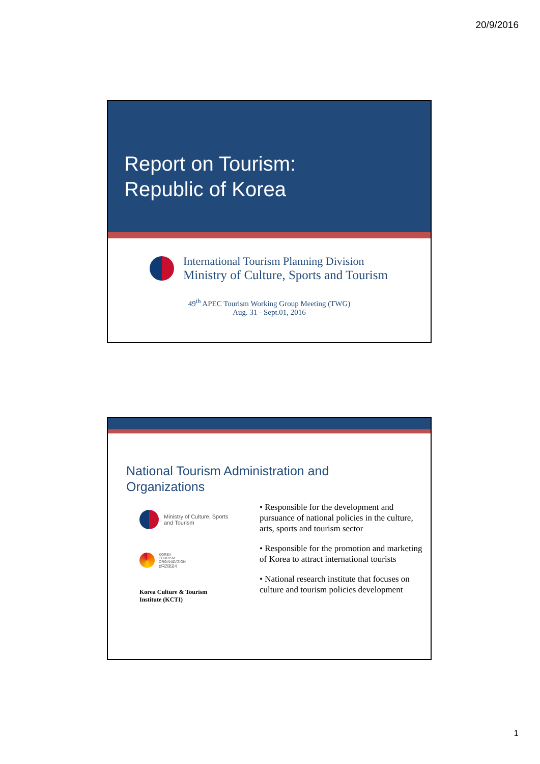20/9/2016
Report on Tourism:
Republic of Korea
International Tourism Planning Division
Ministry of Culture, Sports and Tourism
49<sup>th</sup> APEC Tourism Working Group Meeting (TWG)
Aug. 31 - Sept.01, 2016
National Tourism Administration and
Organizations
Ministry of Culture, Sports
and Tourism
KOREA
TOURISM
ORGANIZATION
한국관광공사
Korea Culture & Tourism
Institute (KCTI)
• Responsible for the development and pursuance of national policies in the culture, arts, sports and tourism sector
• Responsible for the promotion and marketing of Korea to attract international tourists
• National research institute that focuses on culture and tourism policies development
1